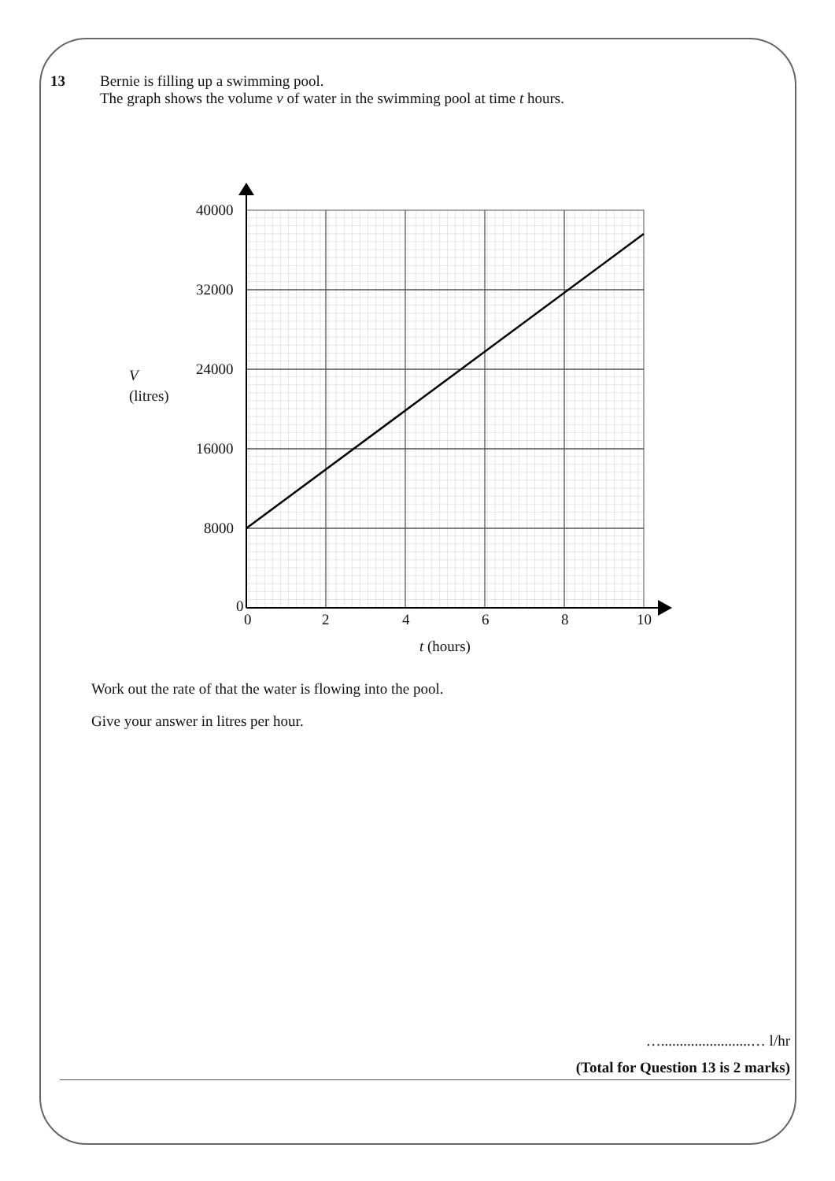13
Bernie is filling up a swimming pool.
The graph shows the volume v of water in the swimming pool at time t hours.
40000
32000
24000
16000
8000
0
V
(litres)
0 2 4 6 8 10
t (hours)
Work out the rate of that the water is flowing into the pool.
Give your answer in litres per hour.
…........................… l/hr
(Total for Question 13 is 2 marks)